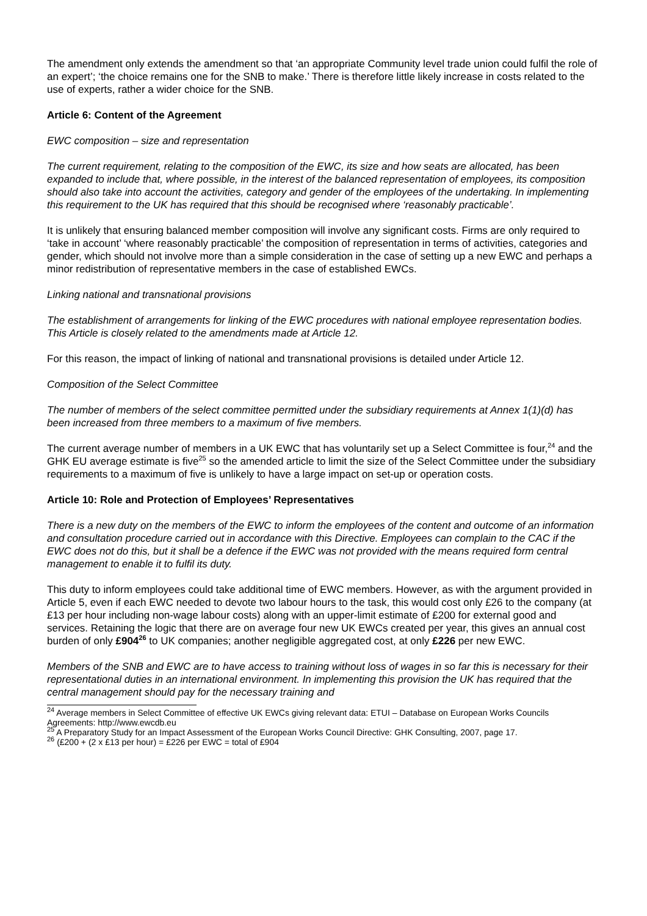The amendment only extends the amendment so that ‘an appropriate Community level trade union could fulfil the role of an expert’; ‘the choice remains one for the SNB to make.’ There is therefore little likely increase in costs related to the use of experts, rather a wider choice for the SNB.
Article 6: Content of the Agreement
EWC composition – size and representation
The current requirement, relating to the composition of the EWC, its size and how seats are allocated, has been expanded to include that, where possible, in the interest of the balanced representation of employees, its composition should also take into account the activities, category and gender of the employees of the undertaking. In implementing this requirement to the UK has required that this should be recognised where ‘reasonably practicable’.
It is unlikely that ensuring balanced member composition will involve any significant costs. Firms are only required to ‘take in account’ ‘where reasonably practicable’ the composition of representation in terms of activities, categories and gender, which should not involve more than a simple consideration in the case of setting up a new EWC and perhaps a minor redistribution of representative members in the case of established EWCs.
Linking national and transnational provisions
The establishment of arrangements for linking of the EWC procedures with national employee representation bodies. This Article is closely related to the amendments made at Article 12.
For this reason, the impact of linking of national and transnational provisions is detailed under Article 12.
Composition of the Select Committee
The number of members of the select committee permitted under the subsidiary requirements at Annex 1(1)(d) has been increased from three members to a maximum of five members.
The current average number of members in a UK EWC that has voluntarily set up a Select Committee is four,<sup>24</sup> and the GHK EU average estimate is five<sup>25</sup> so the amended article to limit the size of the Select Committee under the subsidiary requirements to a maximum of five is unlikely to have a large impact on set-up or operation costs.
Article 10: Role and Protection of Employees’ Representatives
There is a new duty on the members of the EWC to inform the employees of the content and outcome of an information and consultation procedure carried out in accordance with this Directive. Employees can complain to the CAC if the EWC does not do this, but it shall be a defence if the EWC was not provided with the means required form central management to enable it to fulfil its duty.
This duty to inform employees could take additional time of EWC members. However, as with the argument provided in Article 5, even if each EWC needed to devote two labour hours to the task, this would cost only £26 to the company (at £13 per hour including non-wage labour costs) along with an upper-limit estimate of £200 for external good and services. Retaining the logic that there are on average four new UK EWCs created per year, this gives an annual cost burden of only £904<sup>26</sup> to UK companies; another negligible aggregated cost, at only £226 per new EWC.
Members of the SNB and EWC are to have access to training without loss of wages in so far this is necessary for their representational duties in an international environment. In implementing this provision the UK has required that the central management should pay for the necessary training and
<sup>24</sup> Average members in Select Committee of effective UK EWCs giving relevant data: ETUI – Database on European Works Councils Agreements: http://www.ewcdb.eu
<sup>25</sup> A Preparatory Study for an Impact Assessment of the European Works Council Directive: GHK Consulting, 2007, page 17.
<sup>26</sup> (£200 + (2 x £13 per hour) = £226 per EWC = total of £904